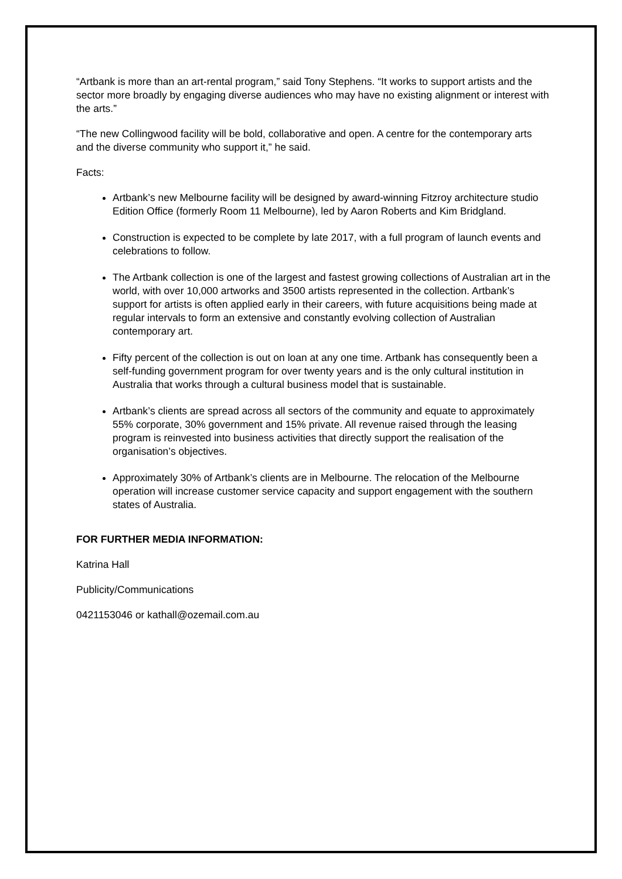“Artbank is more than an art-rental program,” said Tony Stephens. “It works to support artists and the sector more broadly by engaging diverse audiences who may have no existing alignment or interest with the arts.”
“The new Collingwood facility will be bold, collaborative and open. A centre for the contemporary arts and the diverse community who support it,” he said.
Facts:
Artbank’s new Melbourne facility will be designed by award-winning Fitzroy architecture studio Edition Office (formerly Room 11 Melbourne), led by Aaron Roberts and Kim Bridgland.
Construction is expected to be complete by late 2017, with a full program of launch events and celebrations to follow.
The Artbank collection is one of the largest and fastest growing collections of Australian art in the world, with over 10,000 artworks and 3500 artists represented in the collection. Artbank’s support for artists is often applied early in their careers, with future acquisitions being made at regular intervals to form an extensive and constantly evolving collection of Australian contemporary art.
Fifty percent of the collection is out on loan at any one time. Artbank has consequently been a self-funding government program for over twenty years and is the only cultural institution in Australia that works through a cultural business model that is sustainable.
Artbank’s clients are spread across all sectors of the community and equate to approximately 55% corporate, 30% government and 15% private. All revenue raised through the leasing program is reinvested into business activities that directly support the realisation of the organisation’s objectives.
Approximately 30% of Artbank’s clients are in Melbourne. The relocation of the Melbourne operation will increase customer service capacity and support engagement with the southern states of Australia.
FOR FURTHER MEDIA INFORMATION:
Katrina Hall
Publicity/Communications
0421153046 or kathall@ozemail.com.au